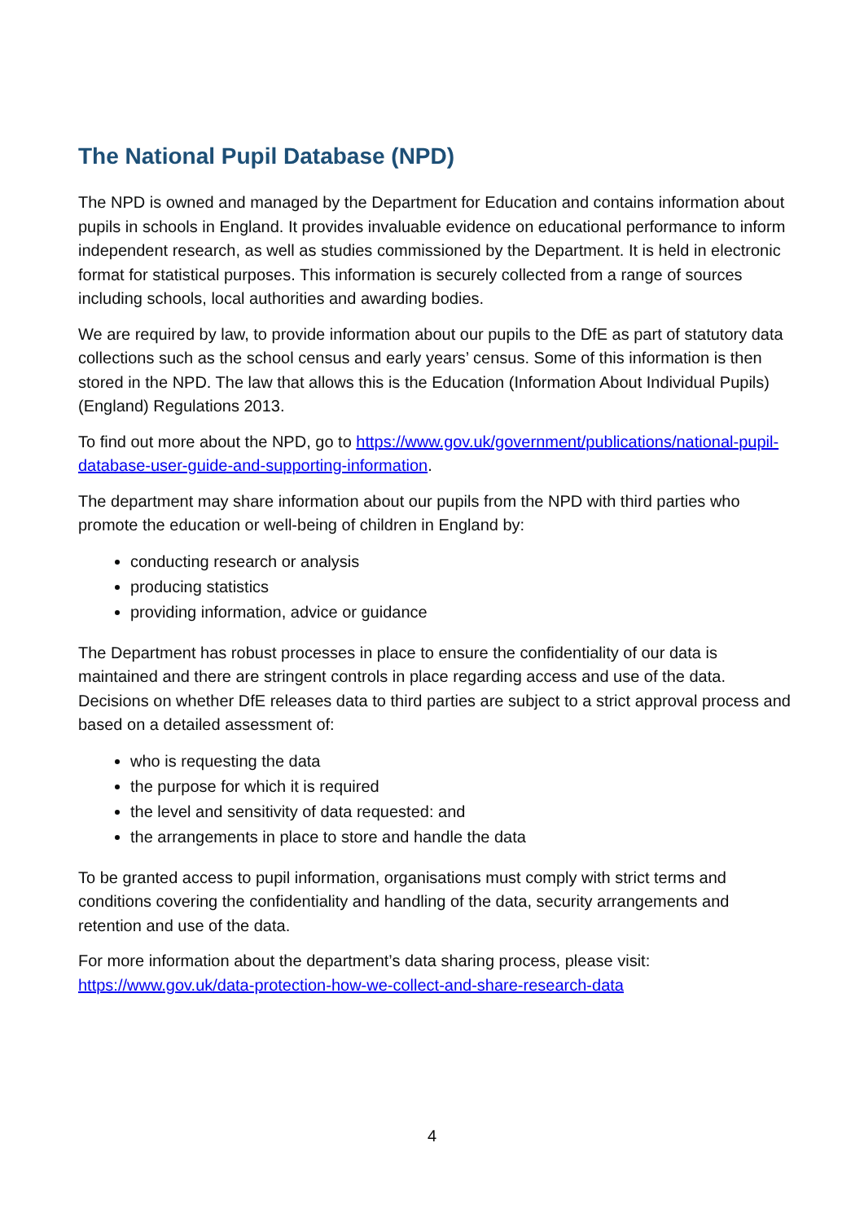The National Pupil Database (NPD)
The NPD is owned and managed by the Department for Education and contains information about pupils in schools in England. It provides invaluable evidence on educational performance to inform independent research, as well as studies commissioned by the Department. It is held in electronic format for statistical purposes. This information is securely collected from a range of sources including schools, local authorities and awarding bodies.
We are required by law, to provide information about our pupils to the DfE as part of statutory data collections such as the school census and early years’ census. Some of this information is then stored in the NPD. The law that allows this is the Education (Information About Individual Pupils) (England) Regulations 2013.
To find out more about the NPD, go to https://www.gov.uk/government/publications/national-pupil-database-user-guide-and-supporting-information.
The department may share information about our pupils from the NPD with third parties who promote the education or well-being of children in England by:
conducting research or analysis
producing statistics
providing information, advice or guidance
The Department has robust processes in place to ensure the confidentiality of our data is maintained and there are stringent controls in place regarding access and use of the data. Decisions on whether DfE releases data to third parties are subject to a strict approval process and based on a detailed assessment of:
who is requesting the data
the purpose for which it is required
the level and sensitivity of data requested: and
the arrangements in place to store and handle the data
To be granted access to pupil information, organisations must comply with strict terms and conditions covering the confidentiality and handling of the data, security arrangements and retention and use of the data.
For more information about the department’s data sharing process, please visit: https://www.gov.uk/data-protection-how-we-collect-and-share-research-data
4